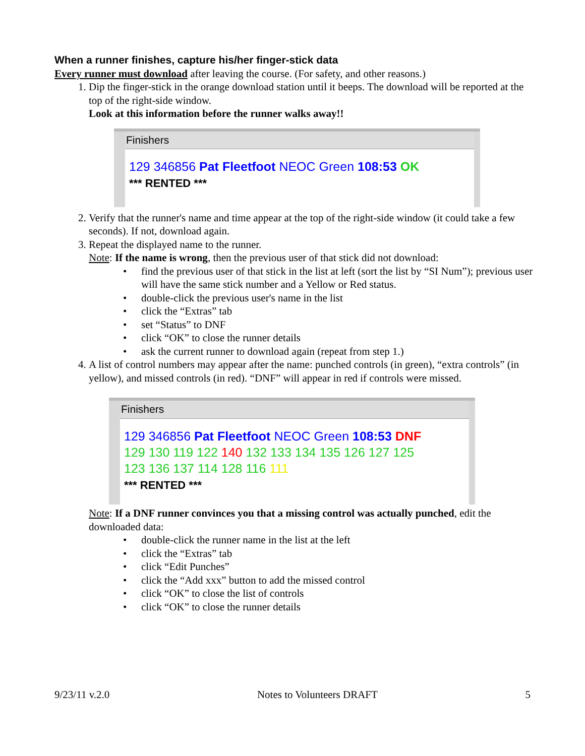When a runner finishes, capture his/her finger-stick data
Every runner must download after leaving the course. (For safety, and other reasons.)
1. Dip the finger-stick in the orange download station until it beeps. The download will be reported at the top of the right-side window.
Look at this information before the runner walks away!!
Finishers
129 346856 Pat Fleetfoot NEOC Green 108:53 OK
*** RENTED ***
2. Verify that the runner's name and time appear at the top of the right-side window (it could take a few seconds). If not, download again.
3. Repeat the displayed name to the runner.
Note: If the name is wrong, then the previous user of that stick did not download:
• find the previous user of that stick in the list at left (sort the list by “SI Num”); previous user will have the same stick number and a Yellow or Red status.
• double-click the previous user's name in the list
• click the “Extras” tab
• set “Status” to DNF
• click “OK” to close the runner details
• ask the current runner to download again (repeat from step 1.)
4. A list of control numbers may appear after the name: punched controls (in green), “extra controls” (in yellow), and missed controls (in red). “DNF” will appear in red if controls were missed.
Finishers
129 346856 Pat Fleetfoot NEOC Green 108:53 DNF
129 130 119 122 140 132 133 134 135 126 127 125
123 136 137 114 128 116 111
*** RENTED ***
Note: If a DNF runner convinces you that a missing control was actually punched, edit the downloaded data:
• double-click the runner name in the list at the left
• click the “Extras” tab
• click “Edit Punches”
• click the “Add xxx” button to add the missed control
• click “OK” to close the list of controls
• click “OK” to close the runner details
9/23/11 v.2.0 Notes to Volunteers DRAFT 5